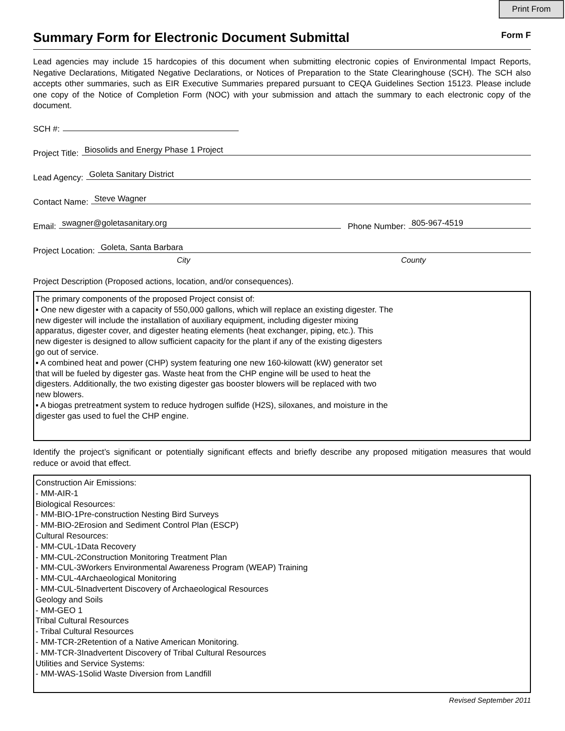Print From
Summary Form for Electronic Document Submittal Form F
Lead agencies may include 15 hardcopies of this document when submitting electronic copies of Environmental Impact Reports, Negative Declarations, Mitigated Negative Declarations, or Notices of Preparation to the State Clearinghouse (SCH). The SCH also accepts other summaries, such as EIR Executive Summaries prepared pursuant to CEQA Guidelines Section 15123. Please include one copy of the Notice of Completion Form (NOC) with your submission and attach the summary to each electronic copy of the document.
SCH #:
Project Title:
Biosolids and Energy Phase 1 Project
Lead Agency:
Goleta Sanitary District
Contact Name:
Steve Wagner
Email:
swagner@goletasanitary.org
Phone Number:
805-967-4519
Project Location:
Goleta, Santa Barbara
City County
Project Description (Proposed actions, location, and/or consequences).
The primary components of the proposed Project consist of:
▪ One new digester with a capacity of 550,000 gallons, which will replace an existing digester. The
new digester will include the installation of auxiliary equipment, including digester mixing
apparatus, digester cover, and digester heating elements (heat exchanger, piping, etc.). This
new digester is designed to allow sufficient capacity for the plant if any of the existing digesters
go out of service.
▪ A combined heat and power (CHP) system featuring one new 160-kilowatt (kW) generator set
that will be fueled by digester gas. Waste heat from the CHP engine will be used to heat the
digesters. Additionally, the two existing digester gas booster blowers will be replaced with two
new blowers.
▪ A biogas pretreatment system to reduce hydrogen sulfide (H2S), siloxanes, and moisture in the
digester gas used to fuel the CHP engine.
Identify the project’s significant or potentially significant effects and briefly describe any proposed mitigation measures that would reduce or avoid that effect.
Construction Air Emissions:
- MM-AIR-1
Biological Resources:
- MM-BIO-1Pre-construction Nesting Bird Surveys
- MM-BIO-2Erosion and Sediment Control Plan (ESCP)
Cultural Resources:
- MM-CUL-1Data Recovery
- MM-CUL-2Construction Monitoring Treatment Plan
- MM-CUL-3Workers Environmental Awareness Program (WEAP) Training
- MM-CUL-4Archaeological Monitoring
- MM-CUL-5Inadvertent Discovery of Archaeological Resources
Geology and Soils
- MM-GEO 1
Tribal Cultural Resources
- Tribal Cultural Resources
- MM-TCR-2Retention of a Native American Monitoring.
- MM-TCR-3Inadvertent Discovery of Tribal Cultural Resources
Utilities and Service Systems:
- MM-WAS-1Solid Waste Diversion from Landfill
Revised September 2011